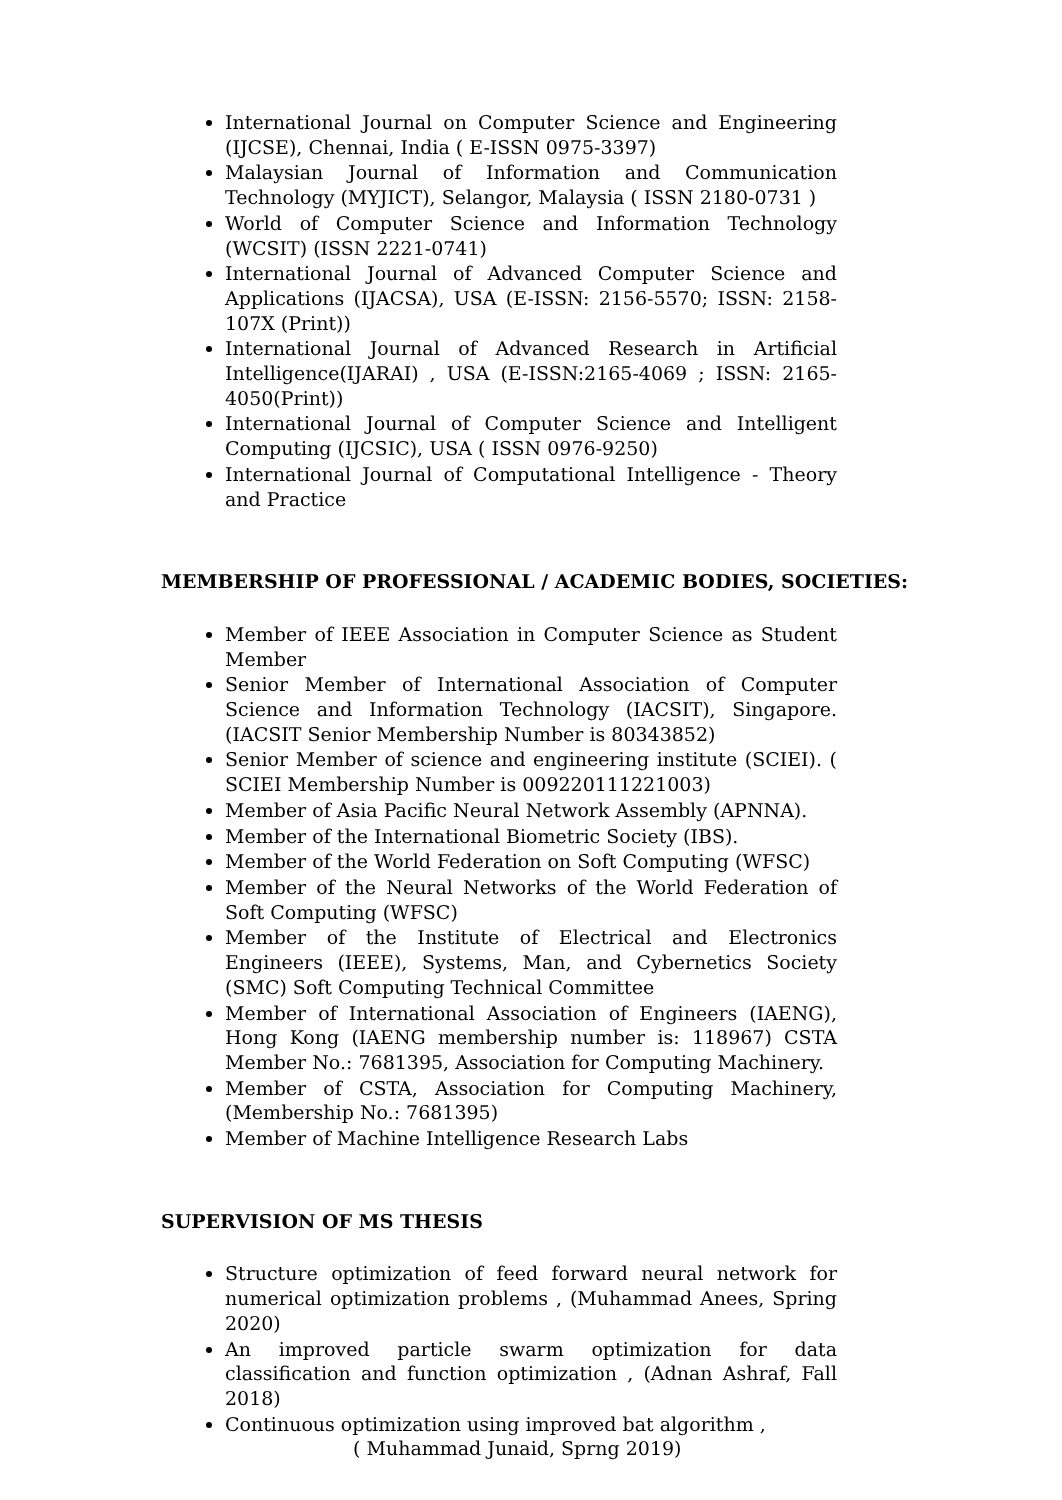International Journal on Computer Science and Engineering (IJCSE), Chennai, India ( E-ISSN 0975-3397)
Malaysian Journal of Information and Communication Technology (MYJICT), Selangor, Malaysia ( ISSN 2180-0731 )
World of Computer Science and Information Technology (WCSIT) (ISSN 2221-0741)
International Journal of Advanced Computer Science and Applications (IJACSA), USA (E-ISSN: 2156-5570; ISSN: 2158-107X (Print))
International Journal of Advanced Research in Artificial Intelligence(IJARAI) , USA (E-ISSN:2165-4069 ; ISSN: 2165-4050(Print))
International Journal of Computer Science and Intelligent Computing (IJCSIC), USA ( ISSN 0976-9250)
International Journal of Computational Intelligence - Theory and Practice
MEMBERSHIP OF PROFESSIONAL / ACADEMIC BODIES, SOCIETIES:
Member of IEEE Association in Computer Science as Student Member
Senior Member of International Association of Computer Science and Information Technology (IACSIT), Singapore. (IACSIT Senior Membership Number is 80343852)
Senior Member of science and engineering institute (SCIEI). ( SCIEI Membership Number is 009220111221003)
Member of Asia Pacific Neural Network Assembly (APNNA).
Member of the International Biometric Society (IBS).
Member of the World Federation on Soft Computing (WFSC)
Member of the Neural Networks of the World Federation of Soft Computing (WFSC)
Member of the Institute of Electrical and Electronics Engineers (IEEE), Systems, Man, and Cybernetics Society (SMC) Soft Computing Technical Committee
Member of International Association of Engineers (IAENG), Hong Kong (IAENG membership number is: 118967) CSTA Member No.: 7681395, Association for Computing Machinery.
Member of CSTA, Association for Computing Machinery, (Membership No.: 7681395)
Member of Machine Intelligence Research Labs
SUPERVISION OF MS THESIS
Structure optimization of feed forward neural network for numerical optimization problems , (Muhammad Anees, Spring 2020)
An improved particle swarm optimization for data classification and function optimization , (Adnan Ashraf, Fall 2018)
Continuous optimization using improved bat algorithm ,
( Muhammad Junaid, Sprng 2019)